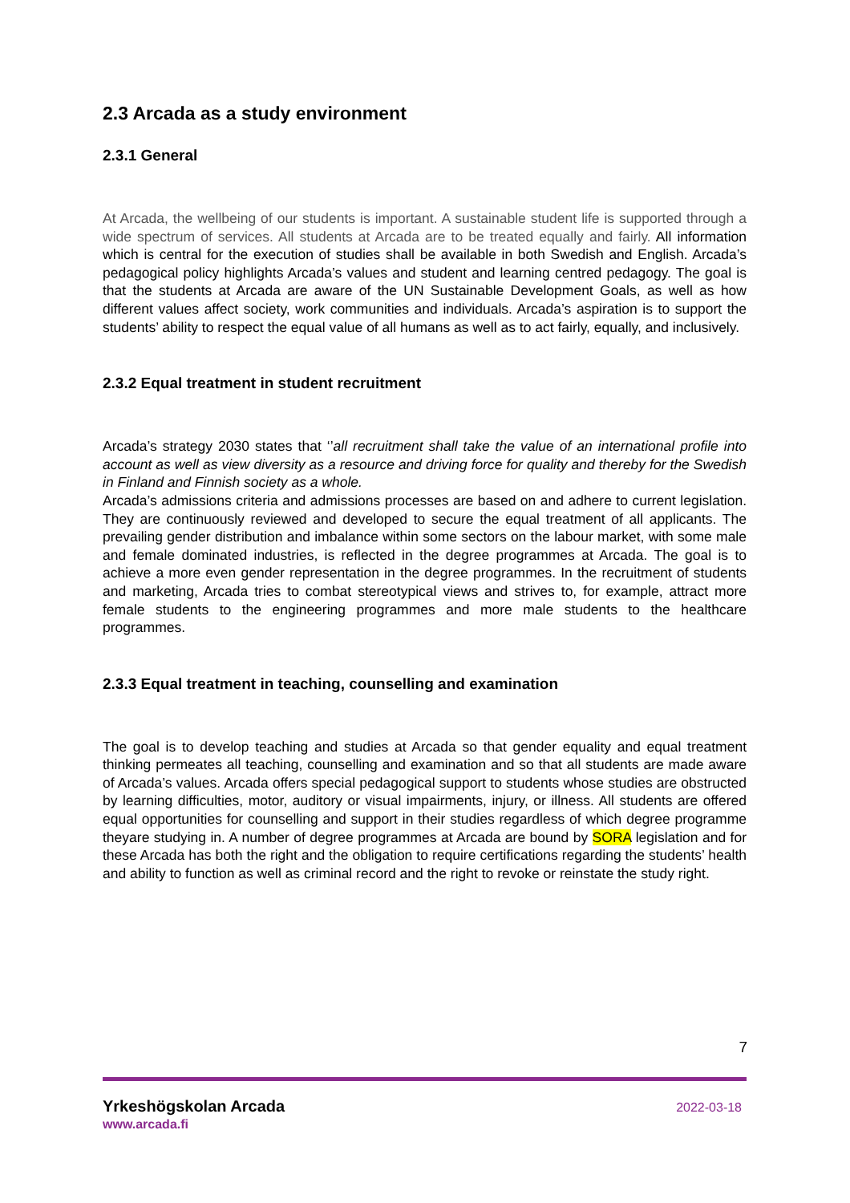2.3 Arcada as a study environment
2.3.1 General
At Arcada, the wellbeing of our students is important. A sustainable student life is supported through a wide spectrum of services. All students at Arcada are to be treated equally and fairly. All information which is central for the execution of studies shall be available in both Swedish and English. Arcada’s pedagogical policy highlights Arcada’s values and student and learning centred pedagogy. The goal is that the students at Arcada are aware of the UN Sustainable Development Goals, as well as how different values affect society, work communities and individuals. Arcada’s aspiration is to support the students’ ability to respect the equal value of all humans as well as to act fairly, equally, and inclusively.
2.3.2 Equal treatment in student recruitment
Arcada’s strategy 2030 states that ‘’all recruitment shall take the value of an international profile into account as well as view diversity as a resource and driving force for quality and thereby for the Swedish in Finland and Finnish society as a whole.
Arcada’s admissions criteria and admissions processes are based on and adhere to current legislation. They are continuously reviewed and developed to secure the equal treatment of all applicants. The prevailing gender distribution and imbalance within some sectors on the labour market, with some male and female dominated industries, is reflected in the degree programmes at Arcada. The goal is to achieve a more even gender representation in the degree programmes. In the recruitment of students and marketing, Arcada tries to combat stereotypical views and strives to, for example, attract more female students to the engineering programmes and more male students to the healthcare programmes.
2.3.3 Equal treatment in teaching, counselling and examination
The goal is to develop teaching and studies at Arcada so that gender equality and equal treatment thinking permeates all teaching, counselling and examination and so that all students are made aware of Arcada’s values. Arcada offers special pedagogical support to students whose studies are obstructed by learning difficulties, motor, auditory or visual impairments, injury, or illness. All students are offered equal opportunities for counselling and support in their studies regardless of which degree programme theyare studying in. A number of degree programmes at Arcada are bound by SORA legislation and for these Arcada has both the right and the obligation to require certifications regarding the students’ health and ability to function as well as criminal record and the right to revoke or reinstate the study right.
7
Yrkeshögskolan Arcada 2022-03-18
www.arcada.fi